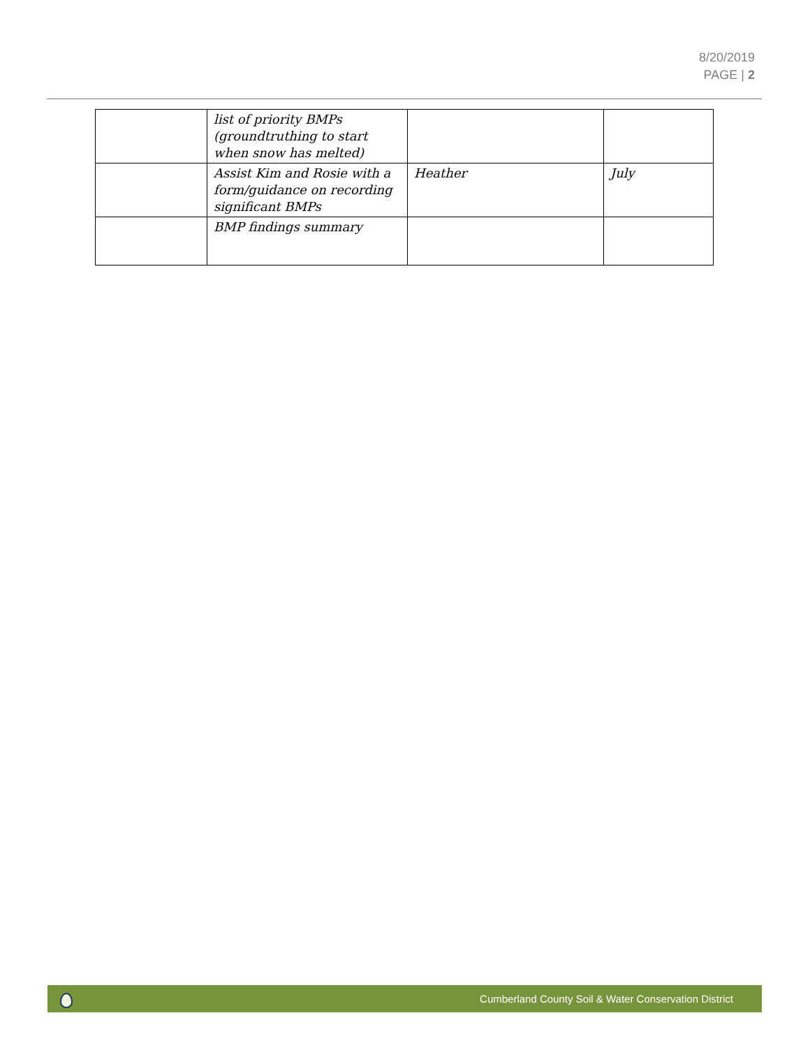8/20/2019
PAGE | 2
| | list of priority BMPs (groundtruthing to start when snow has melted) | | |
| | Assist Kim and Rosie with a form/guidance on recording significant BMPs | Heather | July |
| | BMP findings summary | | |
Cumberland County Soil & Water Conservation District